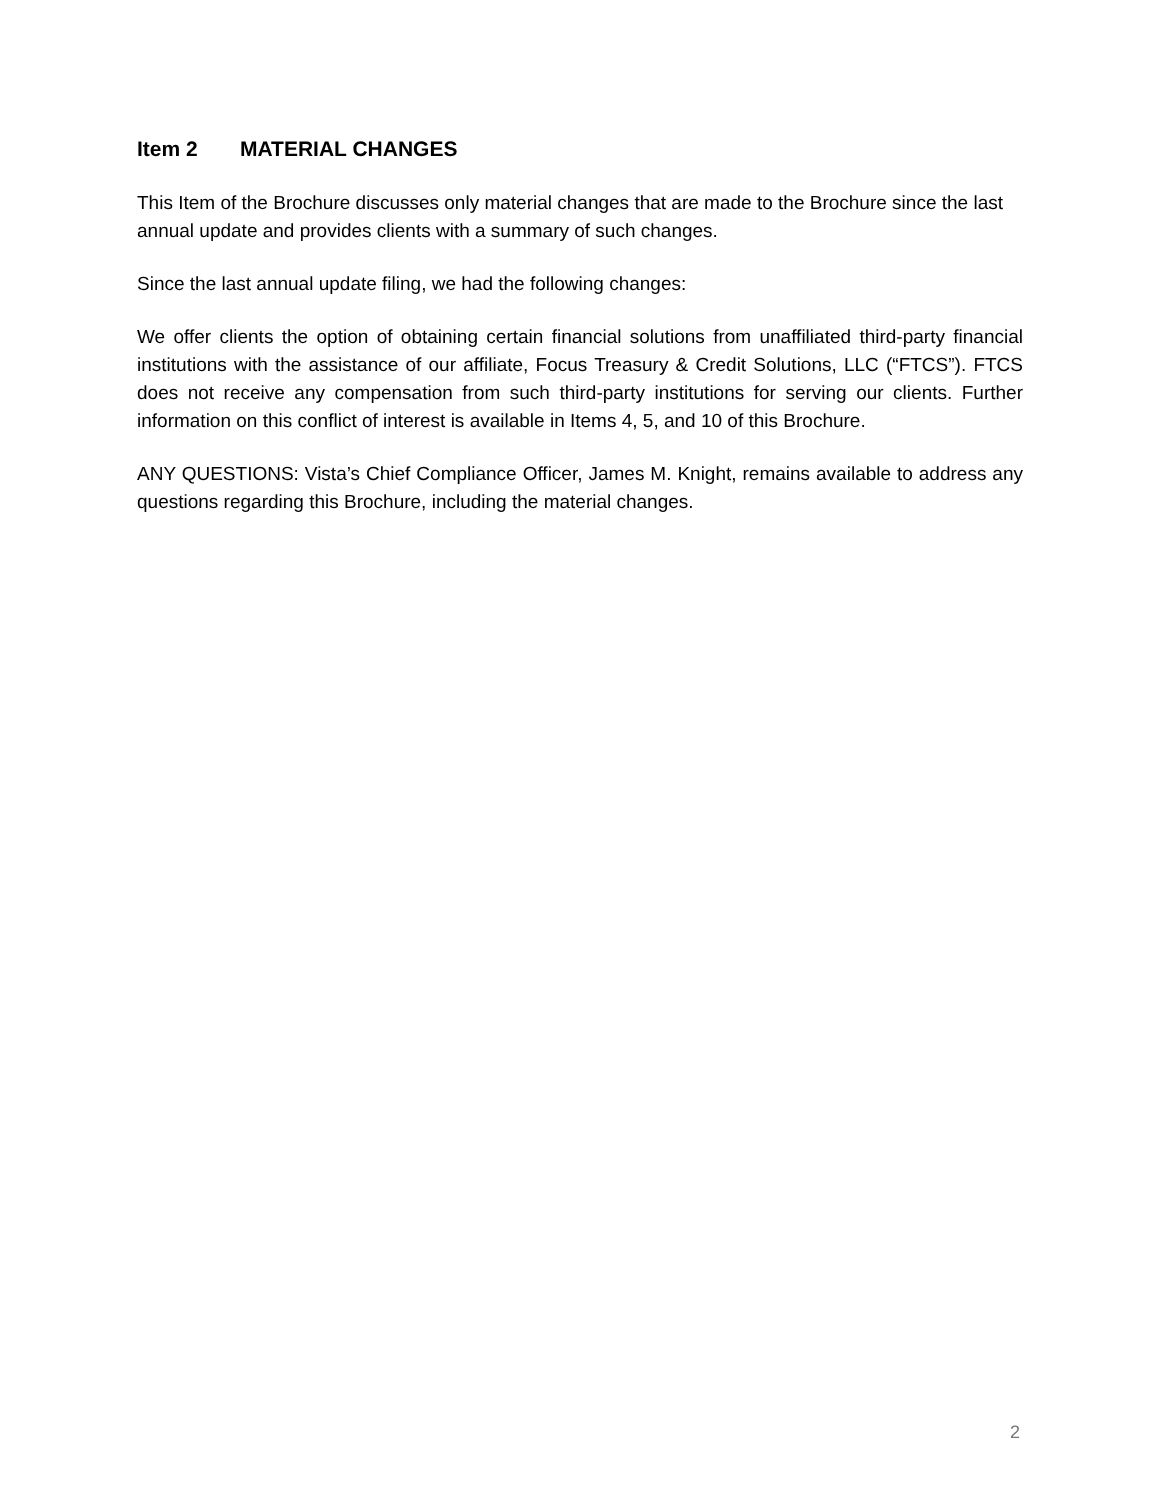Item 2 MATERIAL CHANGES
This Item of the Brochure discusses only material changes that are made to the Brochure since the last annual update and provides clients with a summary of such changes.
Since the last annual update filing, we had the following changes:
We offer clients the option of obtaining certain financial solutions from unaffiliated third-party financial institutions with the assistance of our affiliate, Focus Treasury & Credit Solutions, LLC (“FTCS”). FTCS does not receive any compensation from such third-party institutions for serving our clients. Further information on this conflict of interest is available in Items 4, 5, and 10 of this Brochure.
ANY QUESTIONS: Vista’s Chief Compliance Officer, James M. Knight, remains available to address any questions regarding this Brochure, including the material changes.
2